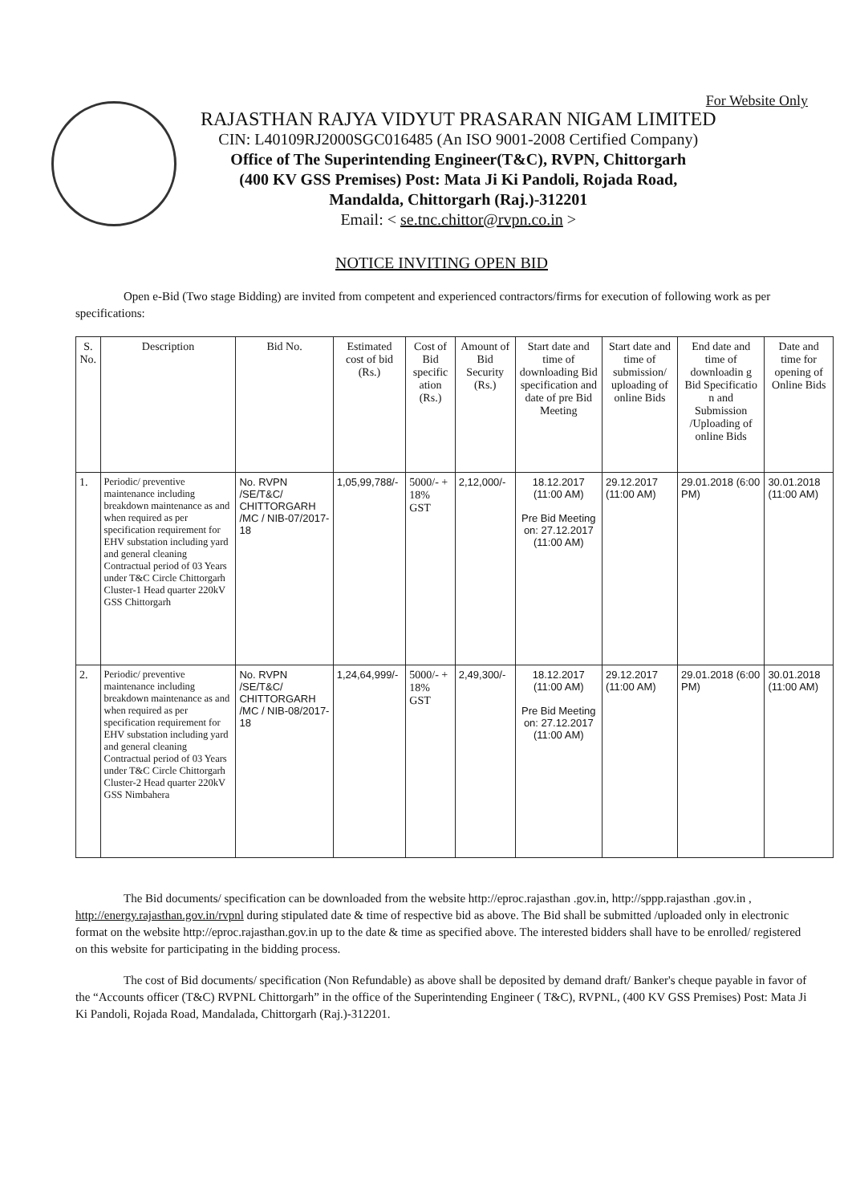For Website Only
RAJASTHAN RAJYA VIDYUT PRASARAN NIGAM LIMITED
CIN: L40109RJ2000SGC016485 (An ISO 9001-2008 Certified Company)
Office of The Superintending Engineer(T&C), RVPN, Chittorgarh
(400 KV GSS Premises) Post: Mata Ji Ki Pandoli, Rojada Road,
Mandalda, Chittorgarh (Raj.)-312201
Email: < se.tnc.chittor@rvpn.co.in >
NOTICE INVITING OPEN BID
Open e-Bid (Two stage Bidding) are invited from competent and experienced contractors/firms for execution of following work as per specifications:
| S. No. | Description | Bid No. | Estimated cost of bid (Rs.) | Cost of Bid specific ation (Rs.) | Amount of Bid Security (Rs.) | Start date and time of downloading Bid specification and date of pre Bid Meeting | Start date and time of submission/ uploading of online Bids | End date and time of downloadin g Bid Specificatio n and Submission /Uploading of online Bids | Date and time for opening of Online Bids |
| --- | --- | --- | --- | --- | --- | --- | --- | --- | --- |
| 1. | Periodic/ preventive maintenance including breakdown maintenance as and when required as per specification requirement for EHV substation including yard and general cleaning Contractual period of 03 Years under T&C Circle Chittorgarh Cluster-1 Head quarter 220kV GSS Chittorgarh | No. RVPN /SE/T&C/ CHITTORGARH /MC / NIB-07/2017-18 | 1,05,99,788/- | 5000/- + 18% GST | 2,12,000/- | 18.12.2017 (11:00 AM) Pre Bid Meeting on: 27.12.2017 (11:00 AM) | 29.12.2017 (11:00 AM) | 29.01.2018 (6:00 PM) | 30.01.2018 (11:00 AM) |
| 2. | Periodic/ preventive maintenance including breakdown maintenance as and when required as per specification requirement for EHV substation including yard and general cleaning Contractual period of 03 Years under T&C Circle Chittorgarh Cluster-2 Head quarter 220kV GSS Nimbahera | No. RVPN /SE/T&C/ CHITTORGARH /MC / NIB-08/2017-18 | 1,24,64,999/- | 5000/- + 18% GST | 2,49,300/- | 18.12.2017 (11:00 AM) Pre Bid Meeting on: 27.12.2017 (11:00 AM) | 29.12.2017 (11:00 AM) | 29.01.2018 (6:00 PM) | 30.01.2018 (11:00 AM) |
The Bid documents/ specification can be downloaded from the website http://eproc.rajasthan .gov.in, http://sppp.rajasthan .gov.in , http://energy.rajasthan.gov.in/rvpnl during stipulated date & time of respective bid as above. The Bid shall be submitted /uploaded only in electronic format on the website http://eproc.rajasthan.gov.in up to the date & time as specified above. The interested bidders shall have to be enrolled/ registered on this website for participating in the bidding process.
The cost of Bid documents/ specification (Non Refundable) as above shall be deposited by demand draft/ Banker's cheque payable in favor of the “Accounts officer (T&C) RVPNL Chittorgarh” in the office of the Superintending Engineer ( T&C), RVPNL, (400 KV GSS Premises) Post: Mata Ji Ki Pandoli, Rojada Road, Mandalada, Chittorgarh (Raj.)-312201.